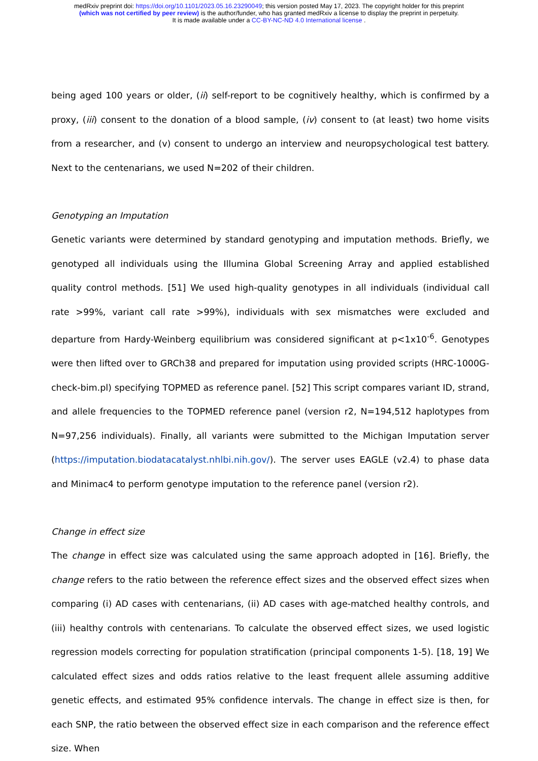medRxiv preprint doi: https://doi.org/10.1101/2023.05.16.23290049; this version posted May 17, 2023. The copyright holder for this preprint
(which was not certified by peer review) is the author/funder, who has granted medRxiv a license to display the preprint in perpetuity.
It is made available under a CC-BY-NC-ND 4.0 International license .
being aged 100 years or older, (ii) self-report to be cognitively healthy, which is confirmed by a proxy, (iii) consent to the donation of a blood sample, (iv) consent to (at least) two home visits from a researcher, and (v) consent to undergo an interview and neuropsychological test battery. Next to the centenarians, we used N=202 of their children.
Genotyping an Imputation
Genetic variants were determined by standard genotyping and imputation methods. Briefly, we genotyped all individuals using the Illumina Global Screening Array and applied established quality control methods. [51] We used high-quality genotypes in all individuals (individual call rate >99%, variant call rate >99%), individuals with sex mismatches were excluded and departure from Hardy-Weinberg equilibrium was considered significant at p<1x10<sup>-6</sup>. Genotypes were then lifted over to GRCh38 and prepared for imputation using provided scripts (HRC-1000G-check-bim.pl) specifying TOPMED as reference panel. [52] This script compares variant ID, strand, and allele frequencies to the TOPMED reference panel (version r2, N=194,512 haplotypes from N=97,256 individuals). Finally, all variants were submitted to the Michigan Imputation server (https://imputation.biodatacatalyst.nhlbi.nih.gov/). The server uses EAGLE (v2.4) to phase data and Minimac4 to perform genotype imputation to the reference panel (version r2).
Change in effect size
The change in effect size was calculated using the same approach adopted in [16]. Briefly, the change refers to the ratio between the reference effect sizes and the observed effect sizes when comparing (i) AD cases with centenarians, (ii) AD cases with age-matched healthy controls, and (iii) healthy controls with centenarians. To calculate the observed effect sizes, we used logistic regression models correcting for population stratification (principal components 1-5). [18, 19] We calculated effect sizes and odds ratios relative to the least frequent allele assuming additive genetic effects, and estimated 95% confidence intervals. The change in effect size is then, for each SNP, the ratio between the observed effect size in each comparison and the reference effect size. When